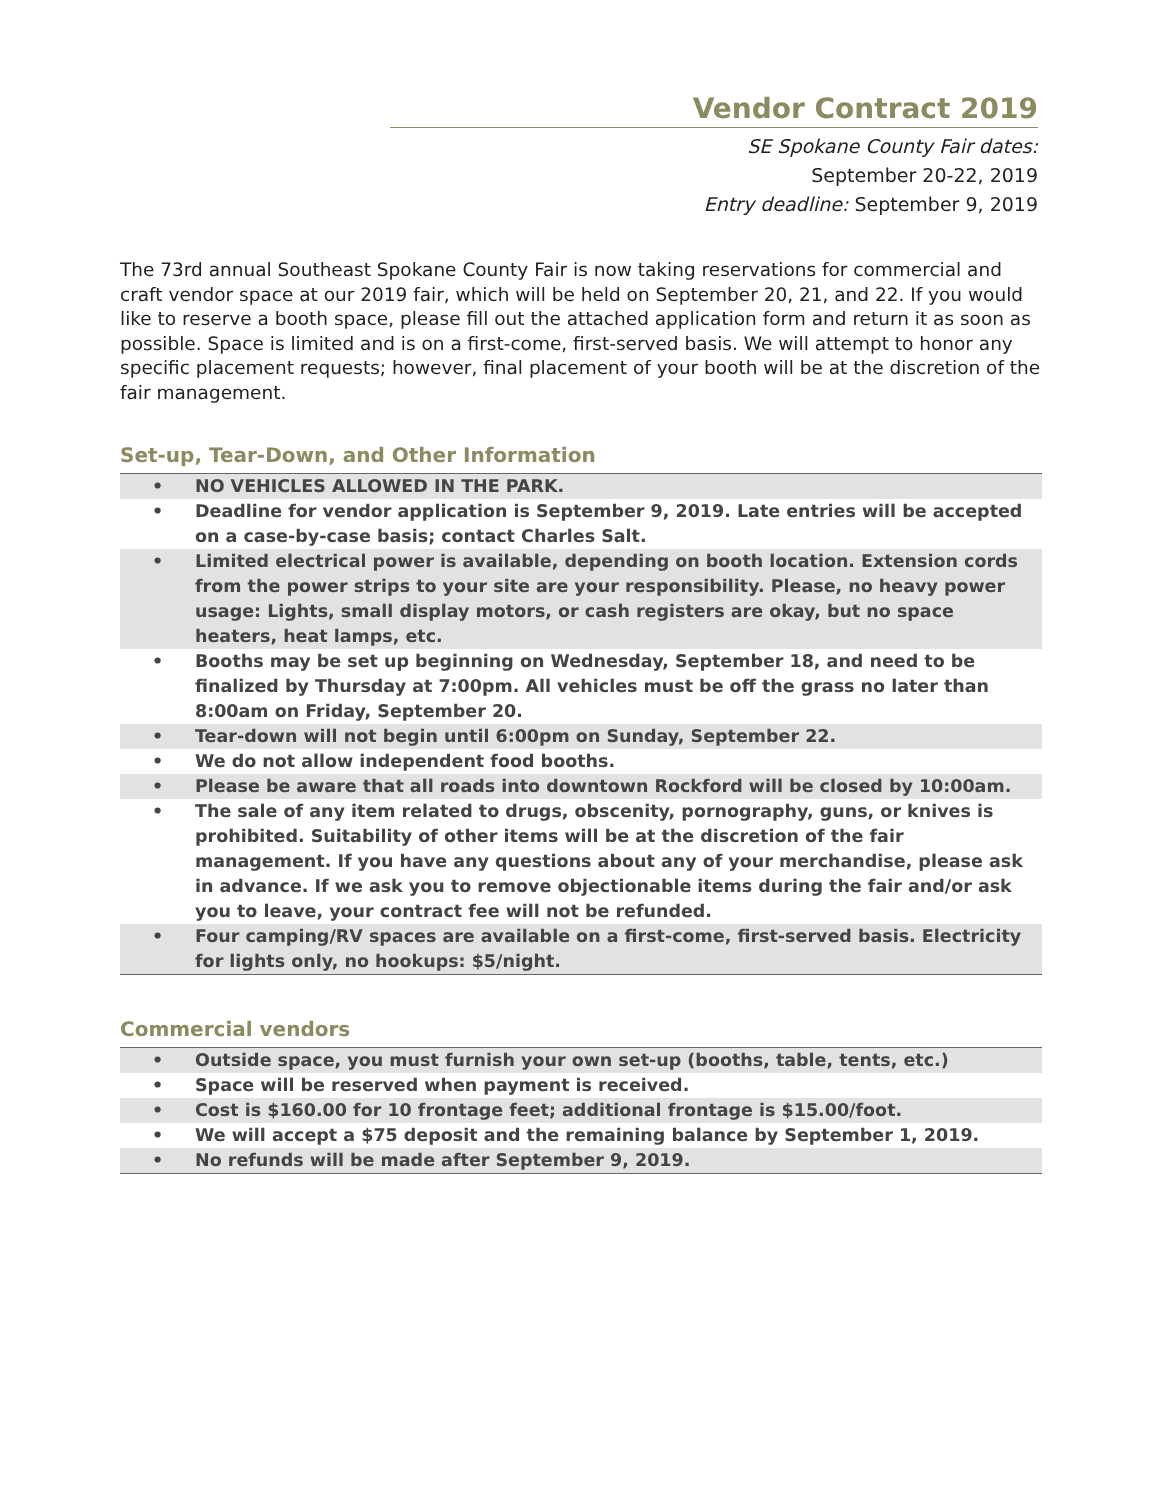Vendor Contract 2019
SE Spokane County Fair dates:
September 20-22, 2019
Entry deadline: September 9, 2019
The 73rd annual Southeast Spokane County Fair is now taking reservations for commercial and craft vendor space at our 2019 fair, which will be held on September 20, 21, and 22. If you would like to reserve a booth space, please fill out the attached application form and return it as soon as possible. Space is limited and is on a first-come, first-served basis. We will attempt to honor any specific placement requests; however, final placement of your booth will be at the discretion of the fair management.
Set-up, Tear-Down, and Other Information
| • | NO VEHICLES ALLOWED IN THE PARK. |
| • | Deadline for vendor application is September 9, 2019. Late entries will be accepted on a case-by-case basis; contact Charles Salt. |
| • | Limited electrical power is available, depending on booth location. Extension cords from the power strips to your site are your responsibility. Please, no heavy power usage: Lights, small display motors, or cash registers are okay, but no space heaters, heat lamps, etc. |
| • | Booths may be set up beginning on Wednesday, September 18, and need to be finalized by Thursday at 7:00pm. All vehicles must be off the grass no later than 8:00am on Friday, September 20. |
| • | Tear-down will not begin until 6:00pm on Sunday, September 22. |
| • | We do not allow independent food booths. |
| • | Please be aware that all roads into downtown Rockford will be closed by 10:00am. |
| • | The sale of any item related to drugs, obscenity, pornography, guns, or knives is prohibited. Suitability of other items will be at the discretion of the fair management. If you have any questions about any of your merchandise, please ask in advance. If we ask you to remove objectionable items during the fair and/or ask you to leave, your contract fee will not be refunded. |
| • | Four camping/RV spaces are available on a first-come, first-served basis. Electricity for lights only, no hookups: $5/night. |
Commercial vendors
| • | Outside space, you must furnish your own set-up (booths, table, tents, etc.) |
| • | Space will be reserved when payment is received. |
| • | Cost is $160.00 for 10 frontage feet; additional frontage is $15.00/foot. |
| • | We will accept a $75 deposit and the remaining balance by September 1, 2019. |
| • | No refunds will be made after September 9, 2019. |